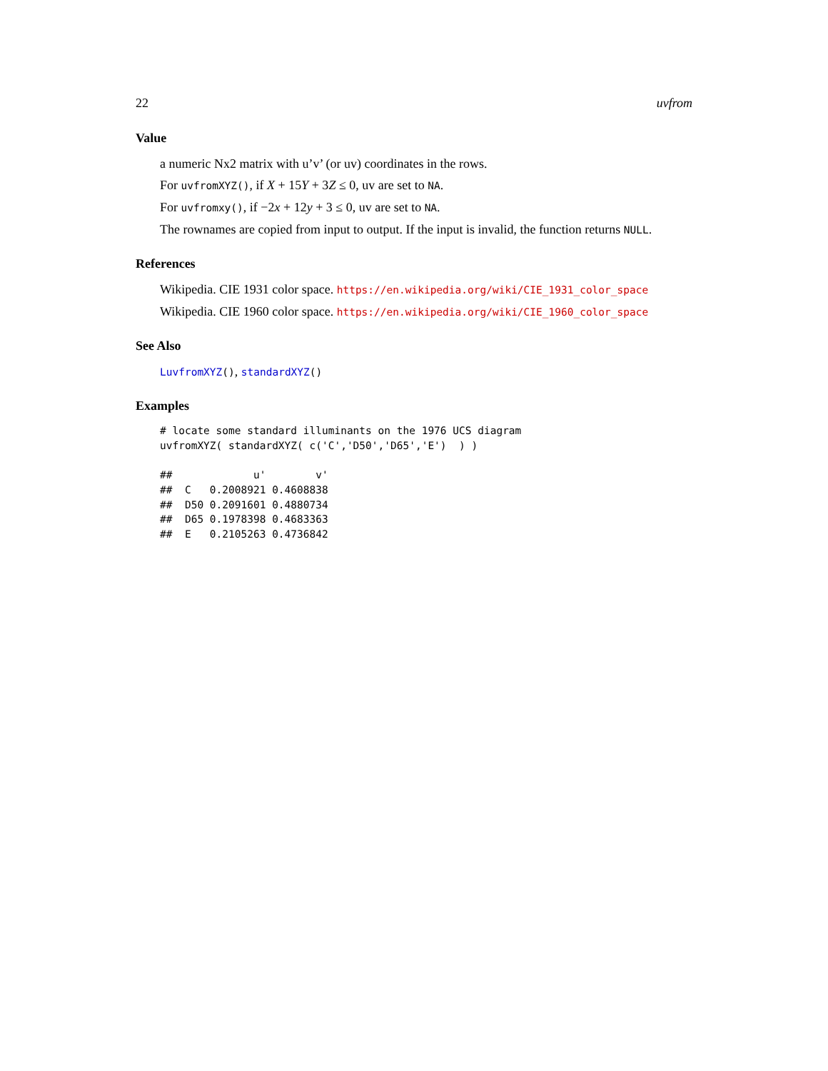22 uvfrom
Value
a numeric Nx2 matrix with u’v’ (or uv) coordinates in the rows.
For uvfromXYZ(), if X + 15Y + 3Z ≤ 0, uv are set to NA.
For uvfromxy(), if −2x + 12y + 3 ≤ 0, uv are set to NA.
The rownames are copied from input to output. If the input is invalid, the function returns NULL.
References
Wikipedia. CIE 1931 color space. https://en.wikipedia.org/wiki/CIE_1931_color_space
Wikipedia. CIE 1960 color space. https://en.wikipedia.org/wiki/CIE_1960_color_space
See Also
LuvfromXYZ(), standardXYZ()
Examples
# locate some standard illuminants on the 1976 UCS diagram
uvfromXYZ( standardXYZ( c('C','D50','D65','E')  ) )

##             u'        v'
##  C   0.2008921 0.4608838
##  D50 0.2091601 0.4880734
##  D65 0.1978398 0.4683363
##  E   0.2105263 0.4736842